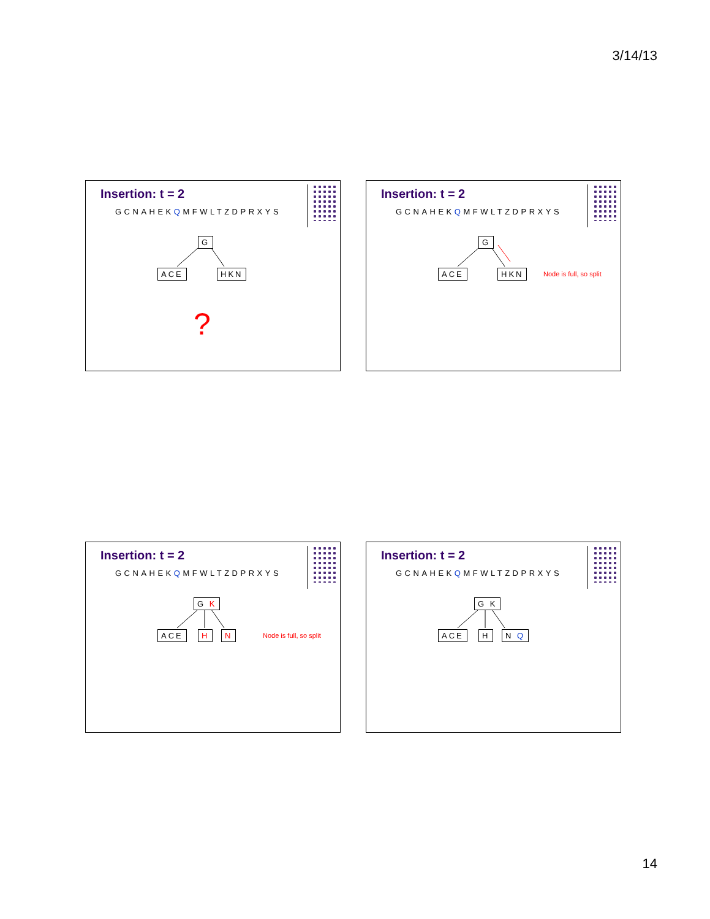3/14/13
Insertion: t = 2
GCNAHEKQMFWLTZDPRXYS
G
ACE HKN
?
Insertion: t = 2
GCNAHEKQMFWLTZDPRXYS
G
ACE HKN Node is full, so split
Insertion: t = 2
GCNAHEKQMFWLTZDPRXYS
G K
ACE H N Node is full, so split
Insertion: t = 2
GCNAHEKQMFWLTZDPRXYS
G K
ACE H N Q
14